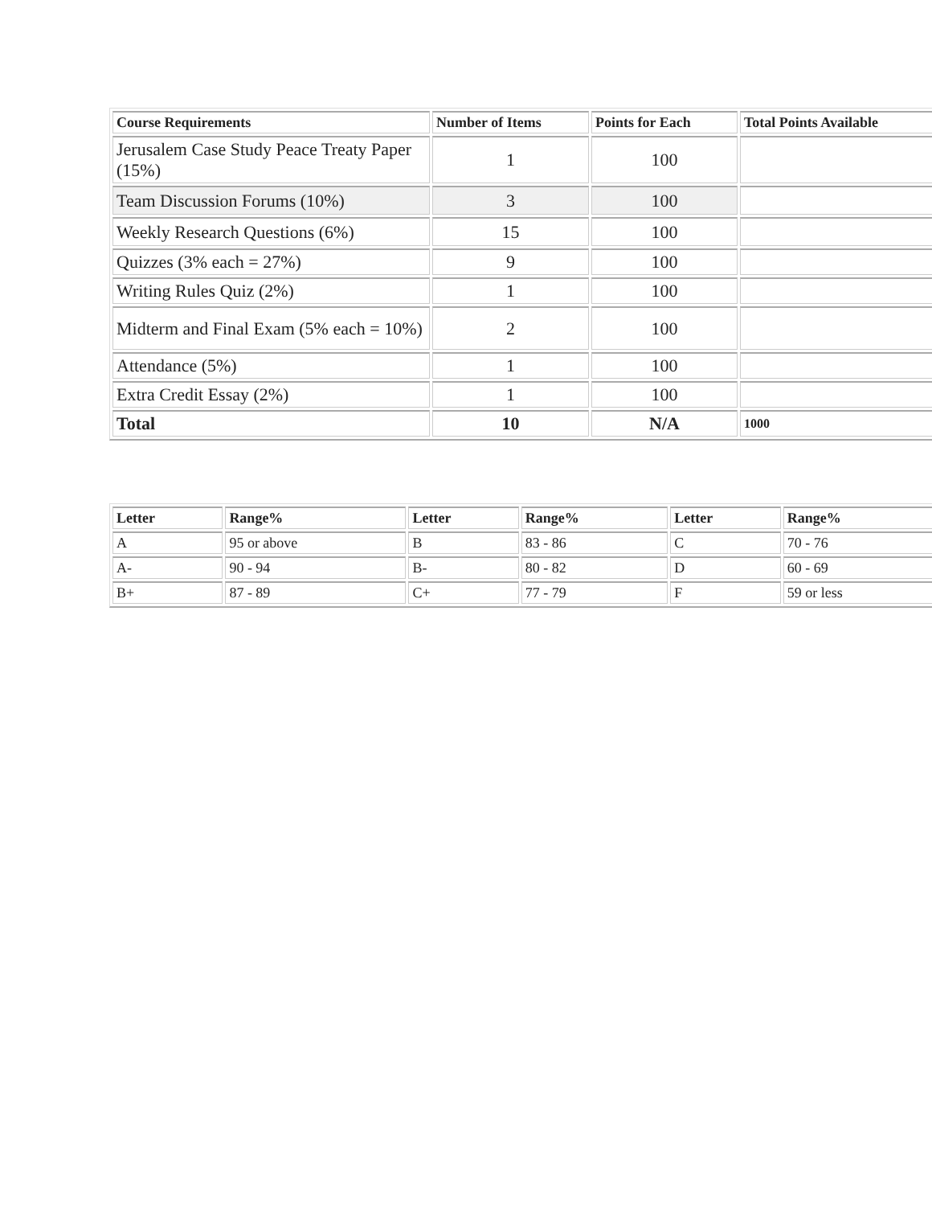| Course Requirements | Number of Items | Points for Each | Total Points Available |
| --- | --- | --- | --- |
| Jerusalem Case Study Peace Treaty Paper (15%) | 1 | 100 | |
| Team Discussion Forums (10%) | 3 | 100 | |
| Weekly Research Questions (6%) | 15 | 100 | |
| Quizzes (3% each = 27%) | 9 | 100 | |
| Writing Rules Quiz (2%) | 1 | 100 | |
| Midterm and Final Exam (5% each = 10%) | 2 | 100 | |
| Attendance (5%) | 1 | 100 | |
| Extra Credit Essay (2%) | 1 | 100 | |
| Total | 10 | N/A | 1000 |
| Letter | Range% | Letter | Range% | Letter | Range% |
| --- | --- | --- | --- | --- | --- |
| A | 95 or above | B | 83 - 86 | C | 70 - 76 |
| A- | 90 - 94 | B- | 80 - 82 | D | 60 - 69 |
| B+ | 87 - 89 | C+ | 77 - 79 | F | 59 or less |